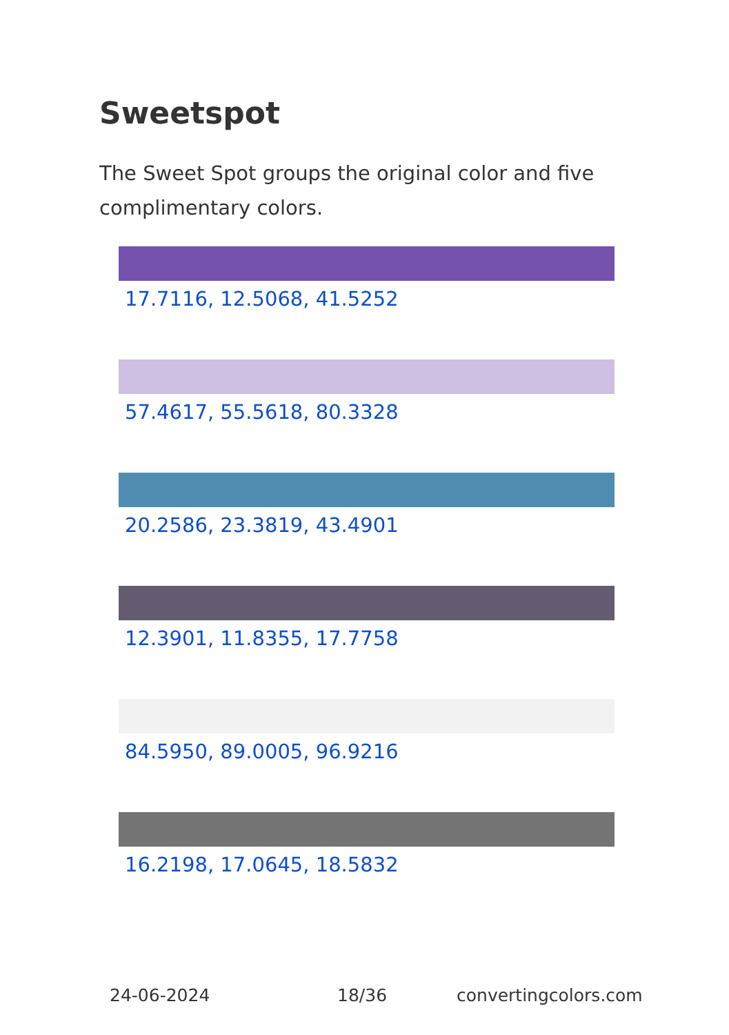Sweetspot
The Sweet Spot groups the original color and five complimentary colors.
17.7116, 12.5068, 41.5252
57.4617, 55.5618, 80.3328
20.2586, 23.3819, 43.4901
12.3901, 11.8355, 17.7758
84.5950, 89.0005, 96.9216
16.2198, 17.0645, 18.5832
24-06-2024 18/36 convertingcolors.com